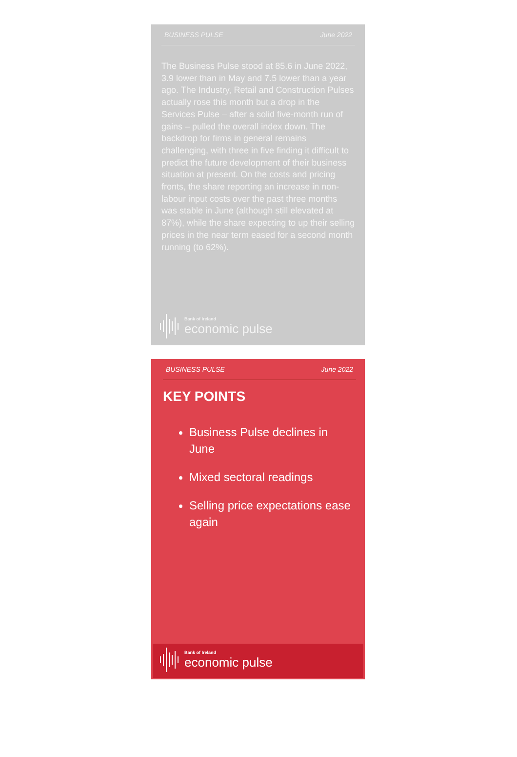BUSINESS PULSE June 2022
The Business Pulse stood at 85.6 in June 2022, 3.9 lower than in May and 7.5 lower than a year ago. The Industry, Retail and Construction Pulses actually rose this month but a drop in the Services Pulse – after a solid five-month run of gains – pulled the overall index down. The backdrop for firms in general remains challenging, with three in five finding it difficult to predict the future development of their business situation at present. On the costs and pricing fronts, the share reporting an increase in non-labour input costs over the past three months was stable in June (although still elevated at 87%), while the share expecting to up their selling prices in the near term eased for a second month running (to 62%).
Bank of Ireland
economic pulse
BUSINESS PULSE June 2022
KEY POINTS
Business Pulse declines in June
Mixed sectoral readings
Selling price expectations ease again
Bank of Ireland
economic pulse